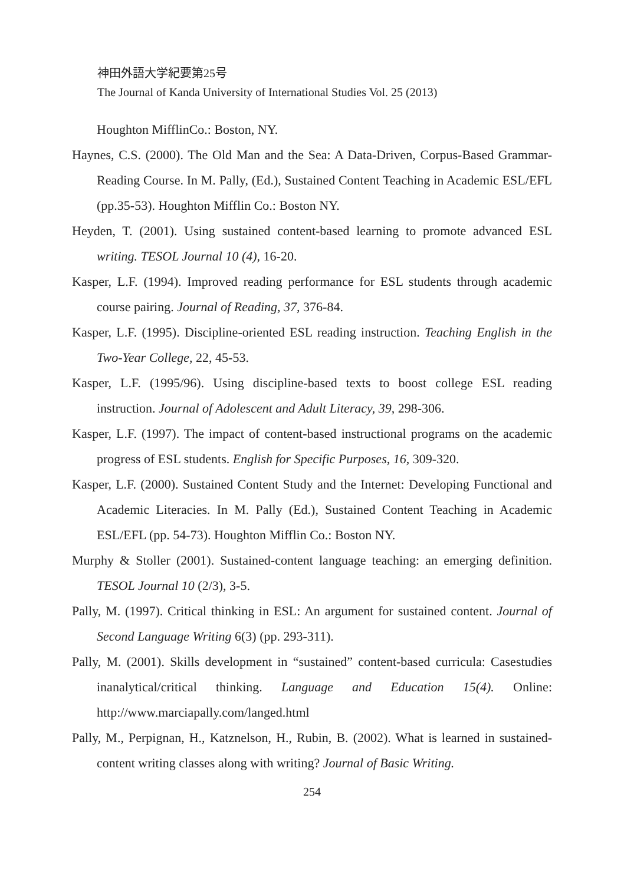神田外語大学紀要第25号
The Journal of Kanda University of International Studies Vol. 25 (2013)
Houghton MifflinCo.: Boston, NY.
Haynes, C.S. (2000). The Old Man and the Sea: A Data-Driven, Corpus-Based Grammar- Reading Course. In M. Pally, (Ed.), Sustained Content Teaching in Academic ESL/EFL (pp.35-53). Houghton Mifflin Co.: Boston NY.
Heyden, T. (2001). Using sustained content-based learning to promote advanced ESL writing. TESOL Journal 10 (4), 16-20.
Kasper, L.F. (1994). Improved reading performance for ESL students through academic course pairing. Journal of Reading, 37, 376-84.
Kasper, L.F. (1995). Discipline-oriented ESL reading instruction. Teaching English in the Two-Year College, 22, 45-53.
Kasper, L.F. (1995/96). Using discipline-based texts to boost college ESL reading instruction. Journal of Adolescent and Adult Literacy, 39, 298-306.
Kasper, L.F. (1997). The impact of content-based instructional programs on the academic progress of ESL students. English for Specific Purposes, 16, 309-320.
Kasper, L.F. (2000). Sustained Content Study and the Internet: Developing Functional and Academic Literacies. In M. Pally (Ed.), Sustained Content Teaching in Academic ESL/EFL (pp. 54-73). Houghton Mifflin Co.: Boston NY.
Murphy & Stoller (2001). Sustained-content language teaching: an emerging definition. TESOL Journal 10 (2/3), 3-5.
Pally, M. (1997). Critical thinking in ESL: An argument for sustained content. Journal of Second Language Writing 6(3) (pp. 293-311).
Pally, M. (2001). Skills development in “sustained” content-based curricula: Casestudies inanalytical/critical thinking. Language and Education 15(4). Online: http://www.marciapally.com/langed.html
Pally, M., Perpignan, H., Katznelson, H., Rubin, B. (2002). What is learned in sustained-content writing classes along with writing? Journal of Basic Writing.
254